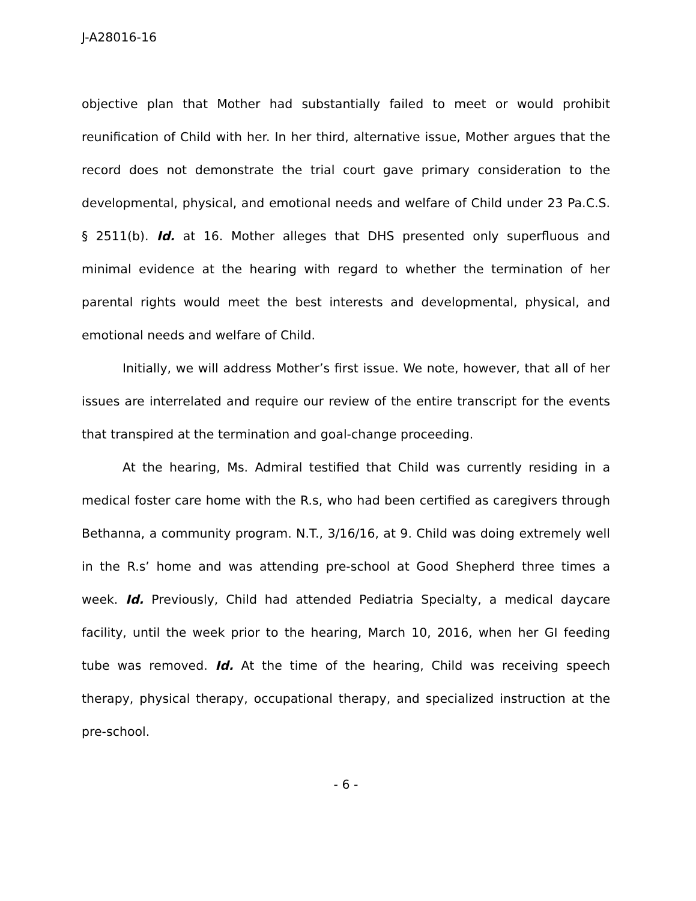J-A28016-16
objective plan that Mother had substantially failed to meet or would prohibit reunification of Child with her. In her third, alternative issue, Mother argues that the record does not demonstrate the trial court gave primary consideration to the developmental, physical, and emotional needs and welfare of Child under 23 Pa.C.S. § 2511(b). Id. at 16. Mother alleges that DHS presented only superfluous and minimal evidence at the hearing with regard to whether the termination of her parental rights would meet the best interests and developmental, physical, and emotional needs and welfare of Child.
Initially, we will address Mother’s first issue. We note, however, that all of her issues are interrelated and require our review of the entire transcript for the events that transpired at the termination and goal-change proceeding.
At the hearing, Ms. Admiral testified that Child was currently residing in a medical foster care home with the R.s, who had been certified as caregivers through Bethanna, a community program. N.T., 3/16/16, at 9. Child was doing extremely well in the R.s’ home and was attending pre-school at Good Shepherd three times a week. Id. Previously, Child had attended Pediatria Specialty, a medical daycare facility, until the week prior to the hearing, March 10, 2016, when her GI feeding tube was removed. Id. At the time of the hearing, Child was receiving speech therapy, physical therapy, occupational therapy, and specialized instruction at the pre-school.
- 6 -